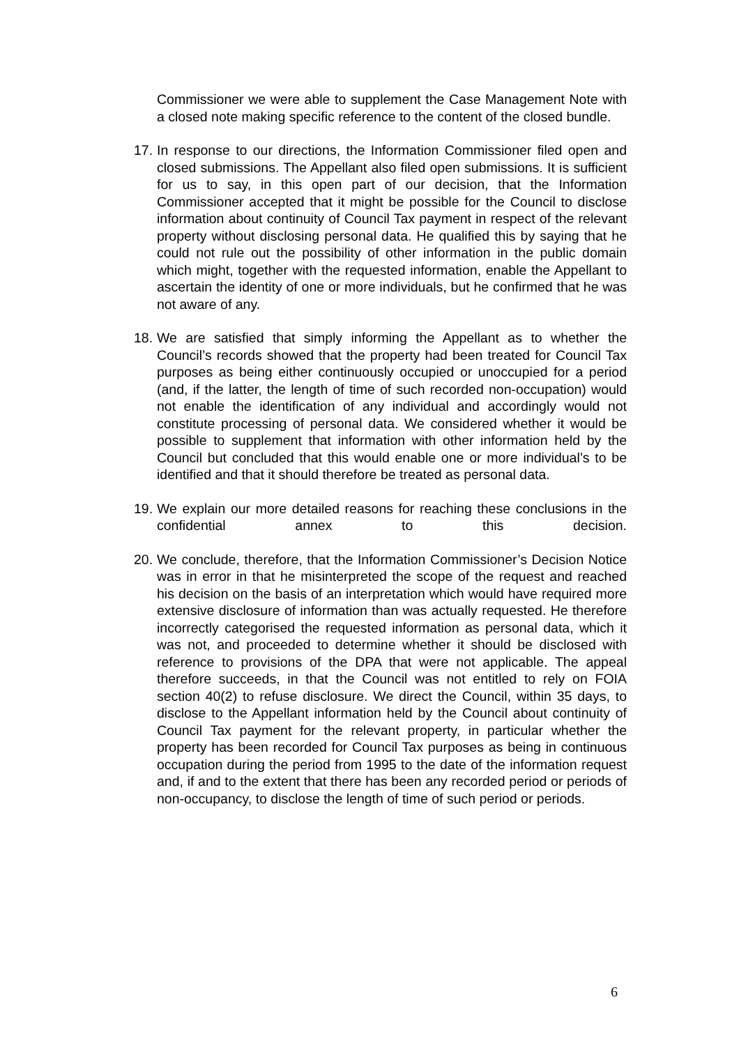Commissioner we were able to supplement the Case Management Note with a closed note making specific reference to the content of the closed bundle.
17. In response to our directions, the Information Commissioner filed open and closed submissions. The Appellant also filed open submissions. It is sufficient for us to say, in this open part of our decision, that the Information Commissioner accepted that it might be possible for the Council to disclose information about continuity of Council Tax payment in respect of the relevant property without disclosing personal data. He qualified this by saying that he could not rule out the possibility of other information in the public domain which might, together with the requested information, enable the Appellant to ascertain the identity of one or more individuals, but he confirmed that he was not aware of any.
18. We are satisfied that simply informing the Appellant as to whether the Council’s records showed that the property had been treated for Council Tax purposes as being either continuously occupied or unoccupied for a period (and, if the latter, the length of time of such recorded non-occupation) would not enable the identification of any individual and accordingly would not constitute processing of personal data. We considered whether it would be possible to supplement that information with other information held by the Council but concluded that this would enable one or more individual’s to be identified and that it should therefore be treated as personal data.
19. We explain our more detailed reasons for reaching these conclusions in the confidential annex to this decision.
20. We conclude, therefore, that the Information Commissioner’s Decision Notice was in error in that he misinterpreted the scope of the request and reached his decision on the basis of an interpretation which would have required more extensive disclosure of information than was actually requested. He therefore incorrectly categorised the requested information as personal data, which it was not, and proceeded to determine whether it should be disclosed with reference to provisions of the DPA that were not applicable. The appeal therefore succeeds, in that the Council was not entitled to rely on FOIA section 40(2) to refuse disclosure. We direct the Council, within 35 days, to disclose to the Appellant information held by the Council about continuity of Council Tax payment for the relevant property, in particular whether the property has been recorded for Council Tax purposes as being in continuous occupation during the period from 1995 to the date of the information request and, if and to the extent that there has been any recorded period or periods of non-occupancy, to disclose the length of time of such period or periods.
6